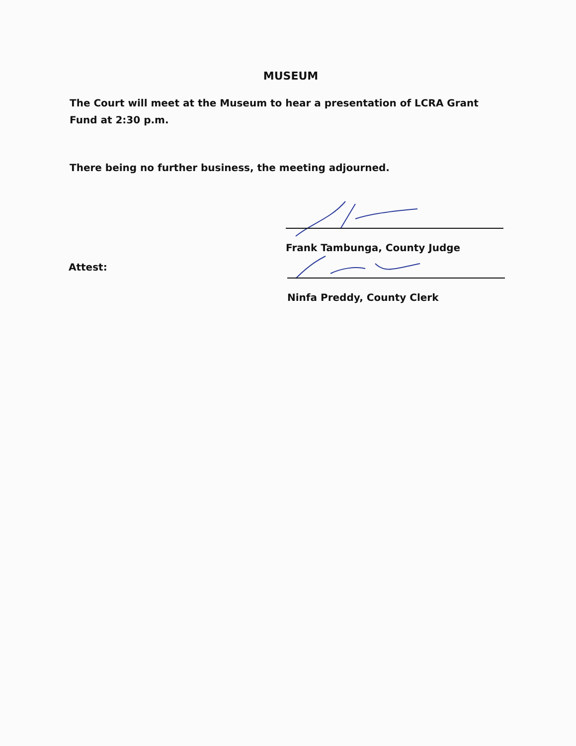MUSEUM
The Court will meet at the Museum to hear a presentation of LCRA Grant Fund at 2:30 p.m.
There being no further business, the meeting adjourned.
Frank Tambunga, County Judge
Attest:
Ninfa Preddy, County Clerk